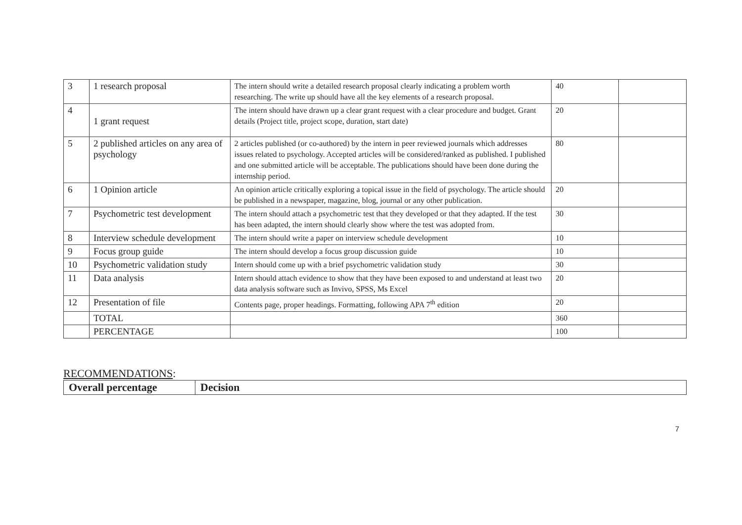| 3 | 1 research proposal | The intern should write a detailed research proposal clearly indicating a problem worth researching. The write up should have all the key elements of a research proposal. | 40 | |
| 4 | 1 grant request | The intern should have drawn up a clear grant request with a clear procedure and budget. Grant details (Project title, project scope, duration, start date) | 20 | |
| 5 | 2 published articles on any area of psychology | 2 articles published (or co-authored) by the intern in peer reviewed journals which addresses issues related to psychology. Accepted articles will be considered/ranked as published. I published and one submitted article will be acceptable. The publications should have been done during the internship period. | 80 | |
| 6 | 1 Opinion article | An opinion article critically exploring a topical issue in the field of psychology. The article should be published in a newspaper, magazine, blog, journal or any other publication. | 20 | |
| 7 | Psychometric test development | The intern should attach a psychometric test that they developed or that they adapted. If the test has been adapted, the intern should clearly show where the test was adopted from. | 30 | |
| 8 | Interview schedule development | The intern should write a paper on interview schedule development | 10 | |
| 9 | Focus group guide | The intern should develop a focus group discussion guide | 10 | |
| 10 | Psychometric validation study | Intern should come up with a brief psychometric validation study | 30 | |
| 11 | Data analysis | Intern should attach evidence to show that they have been exposed to and understand at least two data analysis software such as Invivo, SPSS, Ms Excel | 20 | |
| 12 | Presentation of file | Contents page, proper headings. Formatting, following APA 7<sup>th</sup> edition | 20 | |
| | TOTAL | | 360 | |
| | PERCENTAGE | | 100 | |
RECOMMENDATIONS:
| Overall percentage | Decision |
7